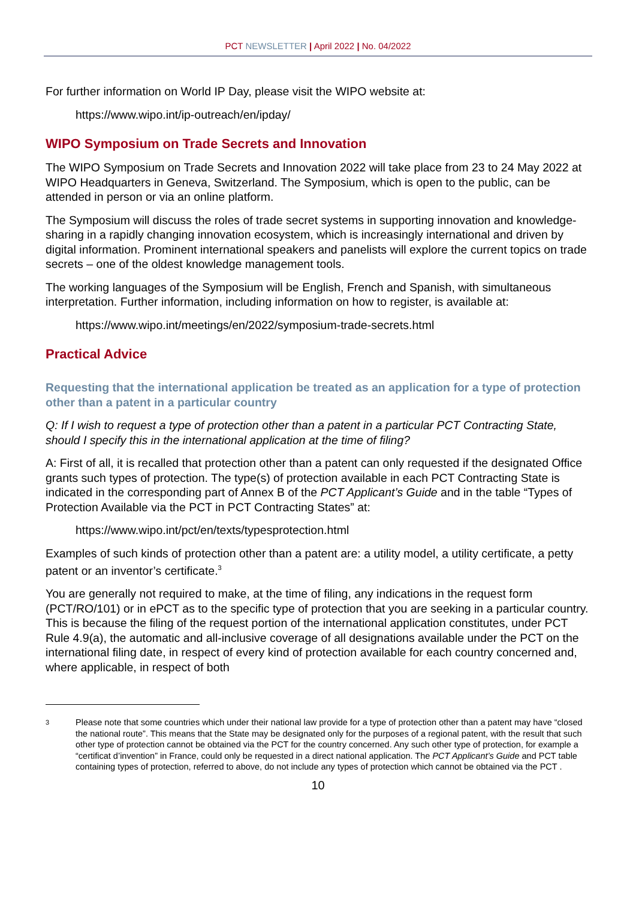PCT NEWSLETTER | April 2022 | No. 04/2022
For further information on World IP Day, please visit the WIPO website at:
https://www.wipo.int/ip-outreach/en/ipday/
WIPO Symposium on Trade Secrets and Innovation
The WIPO Symposium on Trade Secrets and Innovation 2022 will take place from 23 to 24 May 2022 at WIPO Headquarters in Geneva, Switzerland. The Symposium, which is open to the public, can be attended in person or via an online platform.
The Symposium will discuss the roles of trade secret systems in supporting innovation and knowledge-sharing in a rapidly changing innovation ecosystem, which is increasingly international and driven by digital information. Prominent international speakers and panelists will explore the current topics on trade secrets – one of the oldest knowledge management tools.
The working languages of the Symposium will be English, French and Spanish, with simultaneous interpretation. Further information, including information on how to register, is available at:
https://www.wipo.int/meetings/en/2022/symposium-trade-secrets.html
Practical Advice
Requesting that the international application be treated as an application for a type of protection other than a patent in a particular country
Q: If I wish to request a type of protection other than a patent in a particular PCT Contracting State, should I specify this in the international application at the time of filing?
A: First of all, it is recalled that protection other than a patent can only requested if the designated Office grants such types of protection. The type(s) of protection available in each PCT Contracting State is indicated in the corresponding part of Annex B of the PCT Applicant’s Guide and in the table “Types of Protection Available via the PCT in PCT Contracting States” at:
https://www.wipo.int/pct/en/texts/typesprotection.html
Examples of such kinds of protection other than a patent are: a utility model, a utility certificate, a petty patent or an inventor’s certificate.<sup>3</sup>
You are generally not required to make, at the time of filing, any indications in the request form (PCT/RO/101) or in ePCT as to the specific type of protection that you are seeking in a particular country. This is because the filing of the request portion of the international application constitutes, under PCT Rule 4.9(a), the automatic and all-inclusive coverage of all designations available under the PCT on the international filing date, in respect of every kind of protection available for each country concerned and, where applicable, in respect of both
3 Please note that some countries which under their national law provide for a type of protection other than a patent may have “closed the national route”. This means that the State may be designated only for the purposes of a regional patent, with the result that such other type of protection cannot be obtained via the PCT for the country concerned. Any such other type of protection, for example a “certificat d’invention” in France, could only be requested in a direct national application. The PCT Applicant’s Guide and PCT table containing types of protection, referred to above, do not include any types of protection which cannot be obtained via the PCT .
10